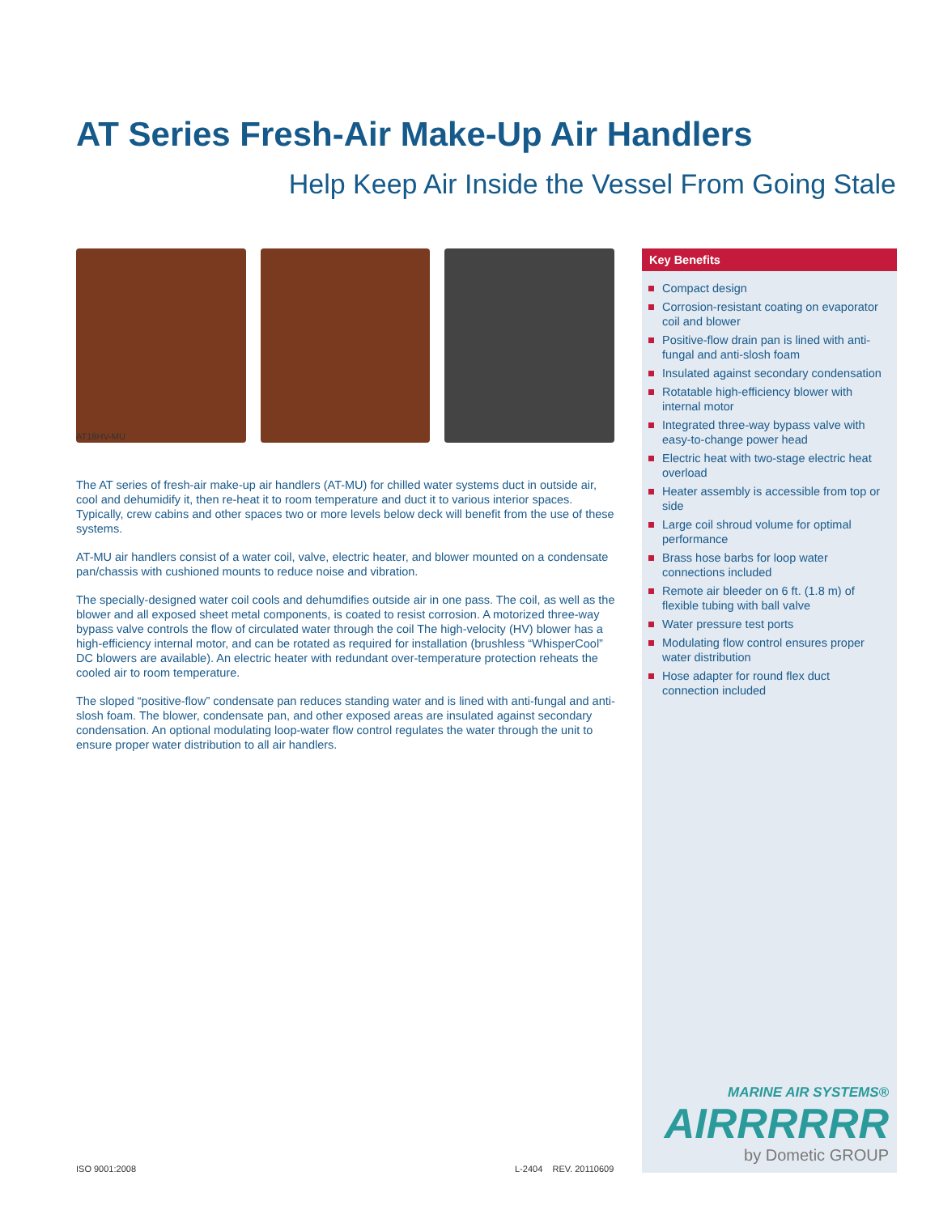AT Series Fresh-Air Make-Up Air Handlers
Help Keep Air Inside the Vessel From Going Stale
AT18HV-MU
The AT series of fresh-air make-up air handlers (AT-MU) for chilled water systems duct in outside air, cool and dehumidify it, then re-heat it to room temperature and duct it to various interior spaces. Typically, crew cabins and other spaces two or more levels below deck will benefit from the use of these systems.
AT-MU air handlers consist of a water coil, valve, electric heater, and blower mounted on a condensate pan/chassis with cushioned mounts to reduce noise and vibration.
The specially-designed water coil cools and dehumdifies outside air in one pass. The coil, as well as the blower and all exposed sheet metal components, is coated to resist corrosion. A motorized three-way bypass valve controls the flow of circulated water through the coil The high-velocity (HV) blower has a high-efficiency internal motor, and can be rotated as required for installation (brushless “WhisperCool” DC blowers are available). An electric heater with redundant over-temperature protection reheats the cooled air to room temperature.
The sloped “positive-flow” condensate pan reduces standing water and is lined with anti-fungal and anti-slosh foam. The blower, condensate pan, and other exposed areas are insulated against secondary condensation. An optional modulating loop-water flow control regulates the water through the unit to ensure proper water distribution to all air handlers.
Key Benefits
Compact design
Corrosion-resistant coating on evaporator coil and blower
Positive-flow drain pan is lined with anti-fungal and anti-slosh foam
Insulated against secondary condensation
Rotatable high-efficiency blower with internal motor
Integrated three-way bypass valve with easy-to-change power head
Electric heat with two-stage electric heat overload
Heater assembly is accessible from top or side
Large coil shroud volume for optimal performance
Brass hose barbs for loop water connections included
Remote air bleeder on 6 ft. (1.8 m) of flexible tubing with ball valve
Water pressure test ports
Modulating flow control ensures proper water distribution
Hose adapter for round flex duct connection included
MARINE AIR SYSTEMS®
AIRRRRRR
by Dometic GROUP
ISO 9001:2008 L-2404 REV. 20110609